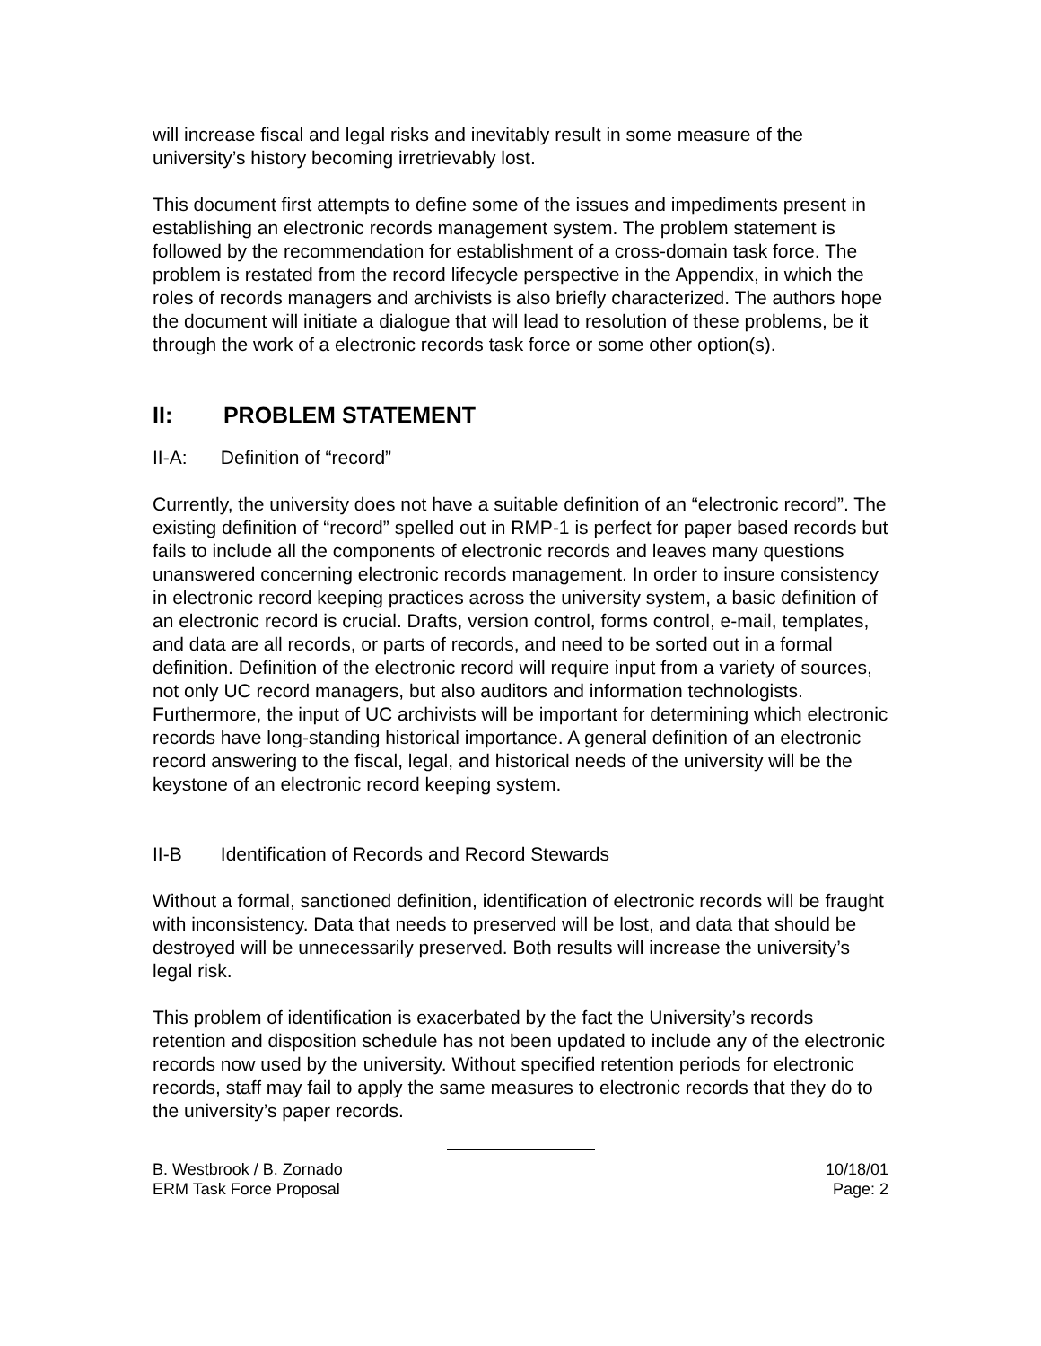will increase fiscal and legal risks and inevitably result in some measure of the university’s history becoming irretrievably lost.
This document first attempts to define some of the issues and impediments present in establishing an electronic records management system. The problem statement is followed by the recommendation for establishment of a cross-domain task force. The problem is restated from the record lifecycle perspective in the Appendix, in which the roles of records managers and archivists is also briefly characterized. The authors hope the document will initiate a dialogue that will lead to resolution of these problems, be it through the work of a electronic records task force or some other option(s).
II: PROBLEM STATEMENT
II-A: Definition of “record”
Currently, the university does not have a suitable definition of an “electronic record”. The existing definition of “record” spelled out in RMP-1 is perfect for paper based records but fails to include all the components of electronic records and leaves many questions unanswered concerning electronic records management. In order to insure consistency in electronic record keeping practices across the university system, a basic definition of an electronic record is crucial. Drafts, version control, forms control, e-mail, templates, and data are all records, or parts of records, and need to be sorted out in a formal definition. Definition of the electronic record will require input from a variety of sources, not only UC record managers, but also auditors and information technologists. Furthermore, the input of UC archivists will be important for determining which electronic records have long-standing historical importance. A general definition of an electronic record answering to the fiscal, legal, and historical needs of the university will be the keystone of an electronic record keeping system.
II-B Identification of Records and Record Stewards
Without a formal, sanctioned definition, identification of electronic records will be fraught with inconsistency. Data that needs to preserved will be lost, and data that should be destroyed will be unnecessarily preserved. Both results will increase the university’s legal risk.
This problem of identification is exacerbated by the fact the University’s records retention and disposition schedule has not been updated to include any of the electronic records now used by the university. Without specified retention periods for electronic records, staff may fail to apply the same measures to electronic records that they do to the university’s paper records.
B. Westbrook / B. Zornado
ERM Task Force Proposal
10/18/01
Page: 2